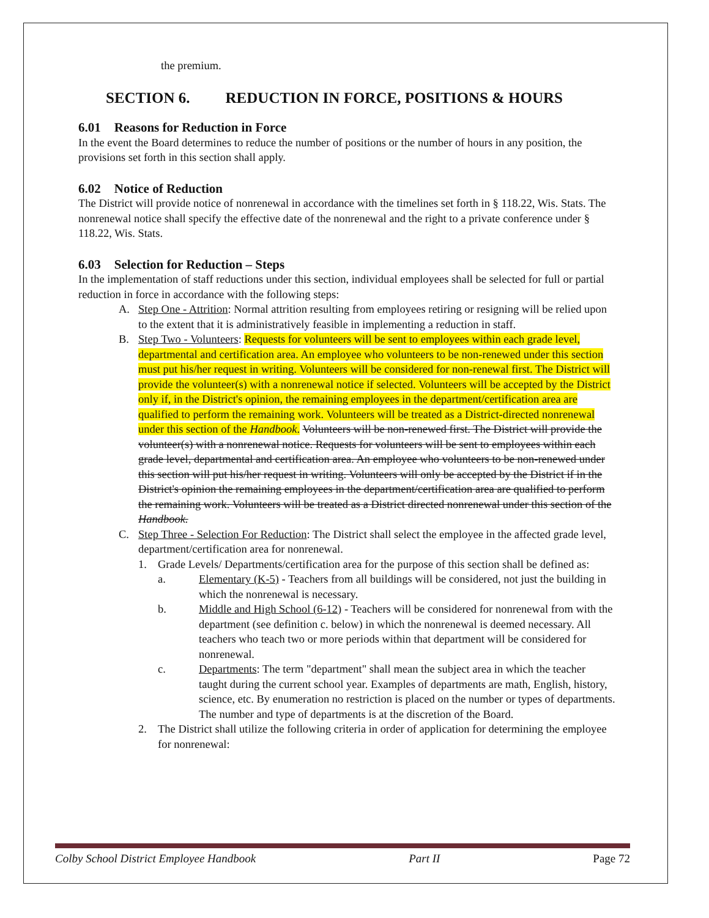the premium.
SECTION 6. REDUCTION IN FORCE, POSITIONS & HOURS
6.01 Reasons for Reduction in Force
In the event the Board determines to reduce the number of positions or the number of hours in any position, the provisions set forth in this section shall apply.
6.02 Notice of Reduction
The District will provide notice of nonrenewal in accordance with the timelines set forth in § 118.22, Wis. Stats. The nonrenewal notice shall specify the effective date of the nonrenewal and the right to a private conference under § 118.22, Wis. Stats.
6.03 Selection for Reduction – Steps
In the implementation of staff reductions under this section, individual employees shall be selected for full or partial reduction in force in accordance with the following steps:
A. Step One - Attrition: Normal attrition resulting from employees retiring or resigning will be relied upon to the extent that it is administratively feasible in implementing a reduction in staff.
B. Step Two - Volunteers: Requests for volunteers will be sent to employees within each grade level, departmental and certification area. An employee who volunteers to be non-renewed under this section must put his/her request in writing. Volunteers will be considered for non-renewal first. The District will provide the volunteer(s) with a nonrenewal notice if selected. Volunteers will be accepted by the District only if, in the District's opinion, the remaining employees in the department/certification area are qualified to perform the remaining work. Volunteers will be treated as a District-directed nonrenewal under this section of the Handbook. Volunteers will be non-renewed first. The District will provide the volunteer(s) with a nonrenewal notice. Requests for volunteers will be sent to employees within each grade level, departmental and certification area. An employee who volunteers to be non-renewed under this section will put his/her request in writing. Volunteers will only be accepted by the District if in the District's opinion the remaining employees in the department/certification area are qualified to perform the remaining work. Volunteers will be treated as a District directed nonrenewal under this section of the Handbook.
C. Step Three - Selection For Reduction: The District shall select the employee in the affected grade level, department/certification area for nonrenewal.
1. Grade Levels/ Departments/certification area for the purpose of this section shall be defined as:
a. Elementary (K-5) - Teachers from all buildings will be considered, not just the building in which the nonrenewal is necessary.
b. Middle and High School (6-12) - Teachers will be considered for nonrenewal from with the department (see definition c. below) in which the nonrenewal is deemed necessary. All teachers who teach two or more periods within that department will be considered for nonrenewal.
c. Departments: The term "department" shall mean the subject area in which the teacher taught during the current school year. Examples of departments are math, English, history, science, etc. By enumeration no restriction is placed on the number or types of departments. The number and type of departments is at the discretion of the Board.
2. The District shall utilize the following criteria in order of application for determining the employee for nonrenewal:
Colby School District Employee Handbook Part II Page 72